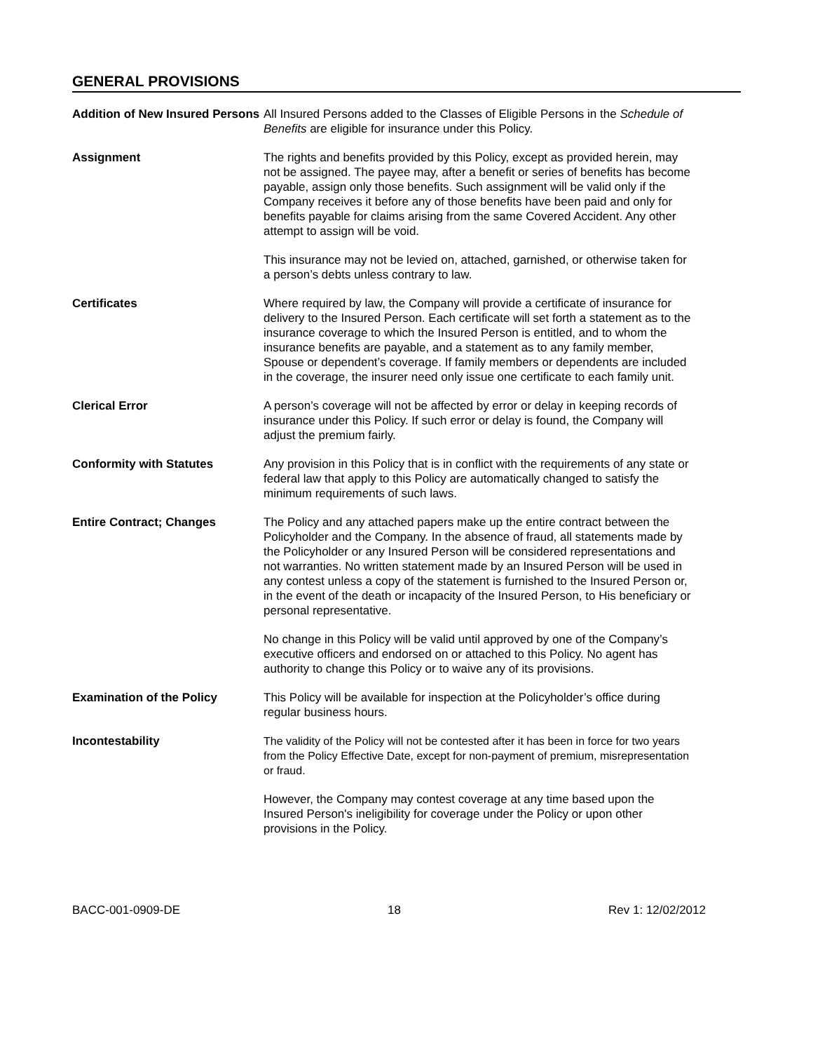GENERAL PROVISIONS
Addition of New Insured Persons
All Insured Persons added to the Classes of Eligible Persons in the Schedule of Benefits are eligible for insurance under this Policy.
Assignment The rights and benefits provided by this Policy, except as provided herein, may not be assigned. The payee may, after a benefit or series of benefits has become payable, assign only those benefits. Such assignment will be valid only if the Company receives it before any of those benefits have been paid and only for benefits payable for claims arising from the same Covered Accident. Any other attempt to assign will be void.
This insurance may not be levied on, attached, garnished, or otherwise taken for a person’s debts unless contrary to law.
Certificates Where required by law, the Company will provide a certificate of insurance for delivery to the Insured Person. Each certificate will set forth a statement as to the insurance coverage to which the Insured Person is entitled, and to whom the insurance benefits are payable, and a statement as to any family member, Spouse or dependent’s coverage. If family members or dependents are included in the coverage, the insurer need only issue one certificate to each family unit.
Clerical Error A person’s coverage will not be affected by error or delay in keeping records of insurance under this Policy. If such error or delay is found, the Company will adjust the premium fairly.
Conformity with Statutes Any provision in this Policy that is in conflict with the requirements of any state or federal law that apply to this Policy are automatically changed to satisfy the minimum requirements of such laws.
Entire Contract; Changes The Policy and any attached papers make up the entire contract between the Policyholder and the Company. In the absence of fraud, all statements made by the Policyholder or any Insured Person will be considered representations and not warranties. No written statement made by an Insured Person will be used in any contest unless a copy of the statement is furnished to the Insured Person or, in the event of the death or incapacity of the Insured Person, to His beneficiary or personal representative.
No change in this Policy will be valid until approved by one of the Company’s executive officers and endorsed on or attached to this Policy. No agent has authority to change this Policy or to waive any of its provisions.
Examination of the Policy This Policy will be available for inspection at the Policyholder’s office during regular business hours.
Incontestability The validity of the Policy will not be contested after it has been in force for two years from the Policy Effective Date, except for non-payment of premium, misrepresentation or fraud.
However, the Company may contest coverage at any time based upon the Insured Person's ineligibility for coverage under the Policy or upon other provisions in the Policy.
BACC-001-0909-DE 18 Rev 1: 12/02/2012